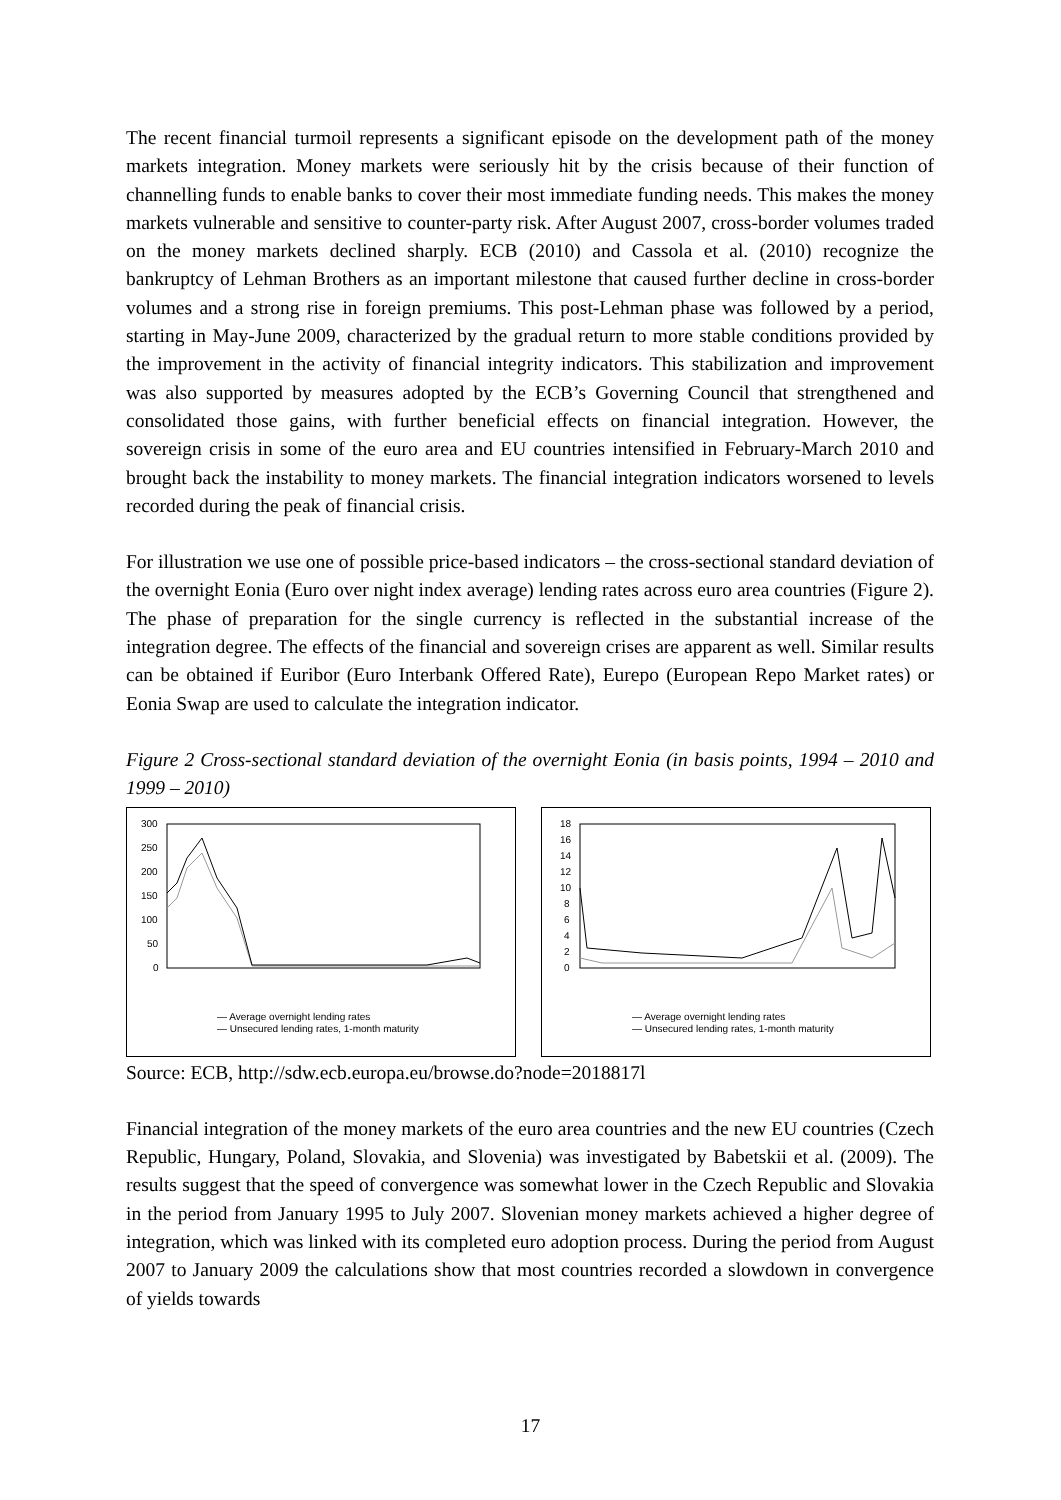The recent financial turmoil represents a significant episode on the development path of the money markets integration. Money markets were seriously hit by the crisis because of their function of channelling funds to enable banks to cover their most immediate funding needs. This makes the money markets vulnerable and sensitive to counter-party risk. After August 2007, cross-border volumes traded on the money markets declined sharply. ECB (2010) and Cassola et al. (2010) recognize the bankruptcy of Lehman Brothers as an important milestone that caused further decline in cross-border volumes and a strong rise in foreign premiums. This post-Lehman phase was followed by a period, starting in May-June 2009, characterized by the gradual return to more stable conditions provided by the improvement in the activity of financial integrity indicators. This stabilization and improvement was also supported by measures adopted by the ECB’s Governing Council that strengthened and consolidated those gains, with further beneficial effects on financial integration. However, the sovereign crisis in some of the euro area and EU countries intensified in February-March 2010 and brought back the instability to money markets. The financial integration indicators worsened to levels recorded during the peak of financial crisis.
For illustration we use one of possible price-based indicators – the cross-sectional standard deviation of the overnight Eonia (Euro over night index average) lending rates across euro area countries (Figure 2). The phase of preparation for the single currency is reflected in the substantial increase of the integration degree. The effects of the financial and sovereign crises are apparent as well. Similar results can be obtained if Euribor (Euro Interbank Offered Rate), Eurepo (European Repo Market rates) or Eonia Swap are used to calculate the integration indicator.
Figure 2 Cross-sectional standard deviation of the overnight Eonia (in basis points, 1994 – 2010 and 1999 – 2010)
300
250
200
150
100
50
0
— Average overnight lending rates
— Unsecured lending rates, 1-month maturity
18
16
14
12
10
8
6
4
2
0
— Average overnight lending rates
— Unsecured lending rates, 1-month maturity
Source: ECB, http://sdw.ecb.europa.eu/browse.do?node=2018817l
Financial integration of the money markets of the euro area countries and the new EU countries (Czech Republic, Hungary, Poland, Slovakia, and Slovenia) was investigated by Babetskii et al. (2009). The results suggest that the speed of convergence was somewhat lower in the Czech Republic and Slovakia in the period from January 1995 to July 2007. Slovenian money markets achieved a higher degree of integration, which was linked with its completed euro adoption process. During the period from August 2007 to January 2009 the calculations show that most countries recorded a slowdown in convergence of yields towards
17